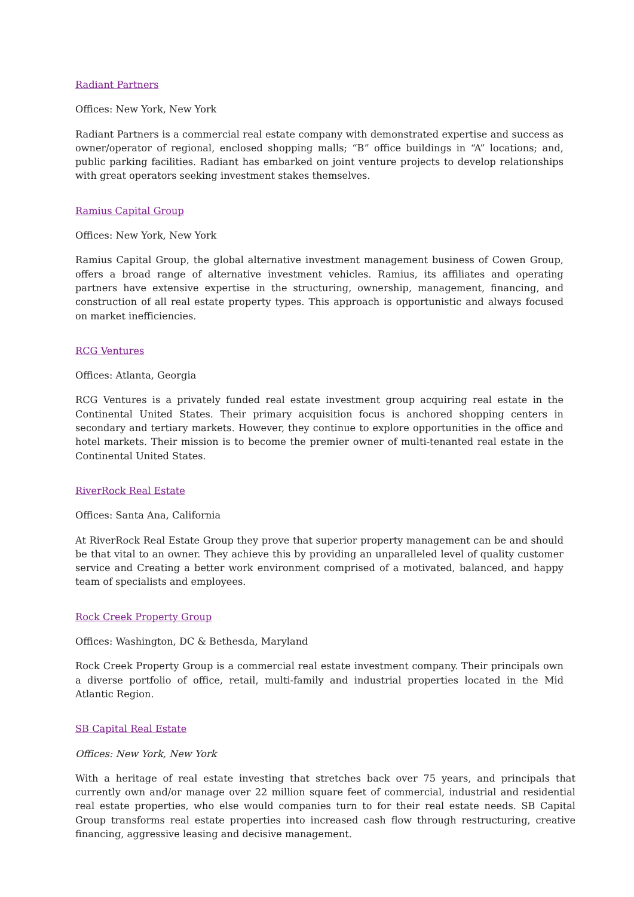Radiant Partners
Offices: New York, New York
Radiant Partners is a commercial real estate company with demonstrated expertise and success as owner/operator of regional, enclosed shopping malls; “B” office buildings in “A” locations; and, public parking facilities. Radiant has embarked on joint venture projects to develop relationships with great operators seeking investment stakes themselves.
Ramius Capital Group
Offices: New York, New York
Ramius Capital Group, the global alternative investment management business of Cowen Group, offers a broad range of alternative investment vehicles. Ramius, its affiliates and operating partners have extensive expertise in the structuring, ownership, management, financing, and construction of all real estate property types. This approach is opportunistic and always focused on market inefficiencies.
RCG Ventures
Offices: Atlanta, Georgia
RCG Ventures is a privately funded real estate investment group acquiring real estate in the Continental United States. Their primary acquisition focus is anchored shopping centers in secondary and tertiary markets. However, they continue to explore opportunities in the office and hotel markets. Their mission is to become the premier owner of multi-tenanted real estate in the Continental United States.
RiverRock Real Estate
Offices: Santa Ana, California
At RiverRock Real Estate Group they prove that superior property management can be and should be that vital to an owner. They achieve this by providing an unparalleled level of quality customer service and Creating a better work environment comprised of a motivated, balanced, and happy team of specialists and employees.
Rock Creek Property Group
Offices: Washington, DC & Bethesda, Maryland
Rock Creek Property Group is a commercial real estate investment company. Their principals own a diverse portfolio of office, retail, multi-family and industrial properties located in the Mid Atlantic Region.
SB Capital Real Estate
Offices: New York, New York
With a heritage of real estate investing that stretches back over 75 years, and principals that currently own and/or manage over 22 million square feet of commercial, industrial and residential real estate properties, who else would companies turn to for their real estate needs. SB Capital Group transforms real estate properties into increased cash flow through restructuring, creative financing, aggressive leasing and decisive management.